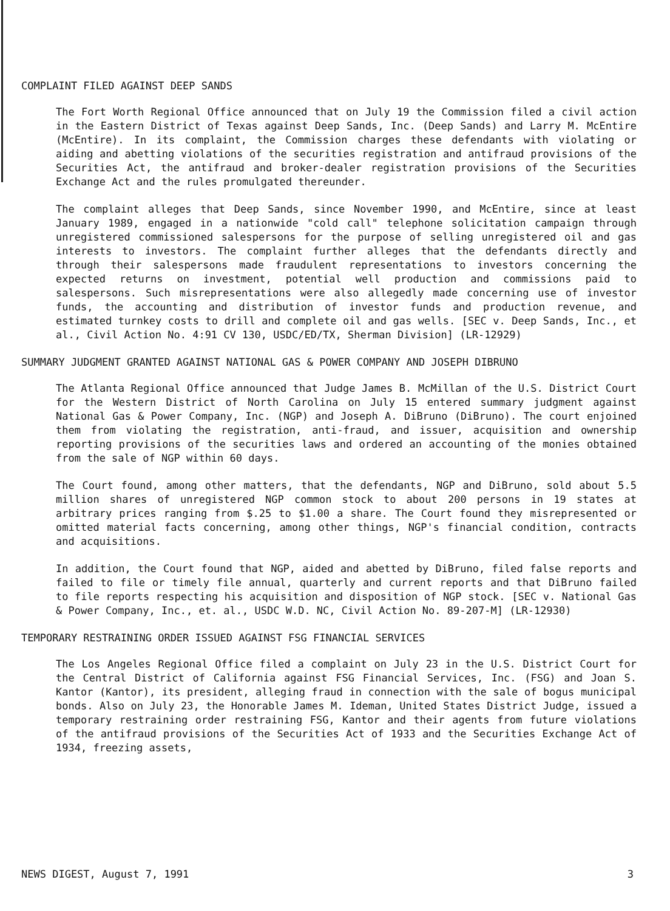COMPLAINT FILED AGAINST DEEP SANDS
The Fort Worth Regional Office announced that on July 19 the Commission filed a civil action in the Eastern District of Texas against Deep Sands, Inc. (Deep Sands) and Larry M. McEntire (McEntire). In its complaint, the Commission charges these defendants with violating or aiding and abetting violations of the securities registration and antifraud provisions of the Securities Act, the antifraud and broker-dealer registration provisions of the Securities Exchange Act and the rules promulgated thereunder.
The complaint alleges that Deep Sands, since November 1990, and McEntire, since at least January 1989, engaged in a nationwide "cold call" telephone solicitation campaign through unregistered commissioned salespersons for the purpose of selling unregistered oil and gas interests to investors. The complaint further alleges that the defendants directly and through their salespersons made fraudulent representations to investors concerning the expected returns on investment, potential well production and commissions paid to salespersons. Such misrepresentations were also allegedly made concerning use of investor funds, the accounting and distribution of investor funds and production revenue, and estimated turnkey costs to drill and complete oil and gas wells. [SEC v. Deep Sands, Inc., et al., Civil Action No. 4:91 CV 130, USDC/ED/TX, Sherman Division] (LR-12929)
SUMMARY JUDGMENT GRANTED AGAINST NATIONAL GAS & POWER COMPANY AND JOSEPH DIBRUNO
The Atlanta Regional Office announced that Judge James B. McMillan of the U.S. District Court for the Western District of North Carolina on July 15 entered summary judgment against National Gas & Power Company, Inc. (NGP) and Joseph A. DiBruno (DiBruno). The court enjoined them from violating the registration, anti-fraud, and issuer, acquisition and ownership reporting provisions of the securities laws and ordered an accounting of the monies obtained from the sale of NGP within 60 days.
The Court found, among other matters, that the defendants, NGP and DiBruno, sold about 5.5 million shares of unregistered NGP common stock to about 200 persons in 19 states at arbitrary prices ranging from $.25 to $1.00 a share. The Court found they misrepresented or omitted material facts concerning, among other things, NGP's financial condition, contracts and acquisitions.
In addition, the Court found that NGP, aided and abetted by DiBruno, filed false reports and failed to file or timely file annual, quarterly and current reports and that DiBruno failed to file reports respecting his acquisition and disposition of NGP stock. [SEC v. National Gas & Power Company, Inc., et. al., USDC W.D. NC, Civil Action No. 89-207-M] (LR-12930)
TEMPORARY RESTRAINING ORDER ISSUED AGAINST FSG FINANCIAL SERVICES
The Los Angeles Regional Office filed a complaint on July 23 in the U.S. District Court for the Central District of California against FSG Financial Services, Inc. (FSG) and Joan S. Kantor (Kantor), its president, alleging fraud in connection with the sale of bogus municipal bonds. Also on July 23, the Honorable James M. Ideman, United States District Judge, issued a temporary restraining order restraining FSG, Kantor and their agents from future violations of the antifraud provisions of the Securities Act of 1933 and the Securities Exchange Act of 1934, freezing assets,
NEWS DIGEST, August 7, 1991 3